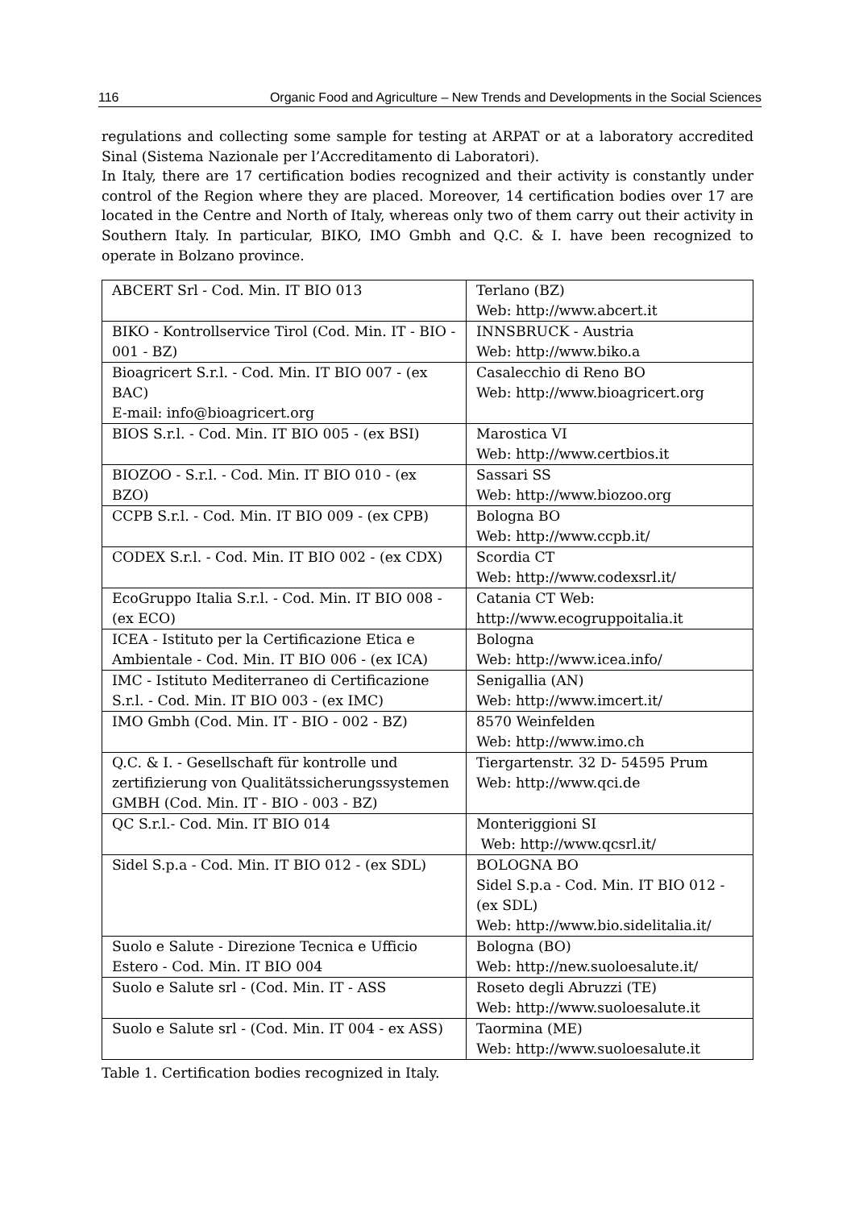116 Organic Food and Agriculture – New Trends and Developments in the Social Sciences
regulations and collecting some sample for testing at ARPAT or at a laboratory accredited Sinal (Sistema Nazionale per l’Accreditamento di Laboratori).
In Italy, there are 17 certification bodies recognized and their activity is constantly under control of the Region where they are placed. Moreover, 14 certification bodies over 17 are located in the Centre and North of Italy, whereas only two of them carry out their activity in Southern Italy. In particular, BIKO, IMO Gmbh and Q.C. & I. have been recognized to operate in Bolzano province.
| ABCERT Srl - Cod. Min. IT BIO 013 | Terlano (BZ) Web: http://www.abcert.it |
| BIKO - Kontrollservice Tirol (Cod. Min. IT - BIO - 001 - BZ) | INNSBRUCK - Austria Web: http://www.biko.a |
| Bioagricert S.r.l. - Cod. Min. IT BIO 007 - (ex BAC) E-mail: info@bioagricert.org | Casalecchio di Reno BO Web: http://www.bioagricert.org |
| BIOS S.r.l. - Cod. Min. IT BIO 005 - (ex BSI) | Marostica VI Web: http://www.certbios.it |
| BIOZOO - S.r.l. - Cod. Min. IT BIO 010 - (ex BZO) | Sassari SS Web: http://www.biozoo.org |
| CCPB S.r.l. - Cod. Min. IT BIO 009 - (ex CPB) | Bologna BO Web: http://www.ccpb.it/ |
| CODEX S.r.l. - Cod. Min. IT BIO 002 - (ex CDX) | Scordia CT Web: http://www.codexsrl.it/ |
| EcoGruppo Italia S.r.l. - Cod. Min. IT BIO 008 - (ex ECO) | Catania CT Web: http://www.ecogruppoitalia.it |
| ICEA - Istituto per la Certificazione Etica e Ambientale - Cod. Min. IT BIO 006 - (ex ICA) | Bologna Web: http://www.icea.info/ |
| IMC - Istituto Mediterraneo di Certificazione S.r.l. - Cod. Min. IT BIO 003 - (ex IMC) | Senigallia (AN) Web: http://www.imcert.it/ |
| IMO Gmbh (Cod. Min. IT - BIO - 002 - BZ) | 8570 Weinfelden Web: http://www.imo.ch |
| Q.C. & I. - Gesellschaft für kontrolle und zertifizierung von Qualitätssicherungssystemen GMBH (Cod. Min. IT - BIO - 003 - BZ) | Tiergartenstr. 32 D- 54595 Prum Web: http://www.qci.de |
| QC S.r.l.- Cod. Min. IT BIO 014 | Monteriggioni SI Web: http://www.qcsrl.it/ |
| Sidel S.p.a - Cod. Min. IT BIO 012 - (ex SDL) | BOLOGNA BO Sidel S.p.a - Cod. Min. IT BIO 012 - (ex SDL) Web: http://www.bio.sidelitalia.it/ |
| Suolo e Salute - Direzione Tecnica e Ufficio Estero - Cod. Min. IT BIO 004 | Bologna (BO) Web: http://new.suoloesalute.it/ |
| Suolo e Salute srl - (Cod. Min. IT - ASS | Roseto degli Abruzzi (TE) Web: http://www.suoloesalute.it |
| Suolo e Salute srl - (Cod. Min. IT 004 - ex ASS) | Taormina (ME) Web: http://www.suoloesalute.it |
Table 1. Certification bodies recognized in Italy.